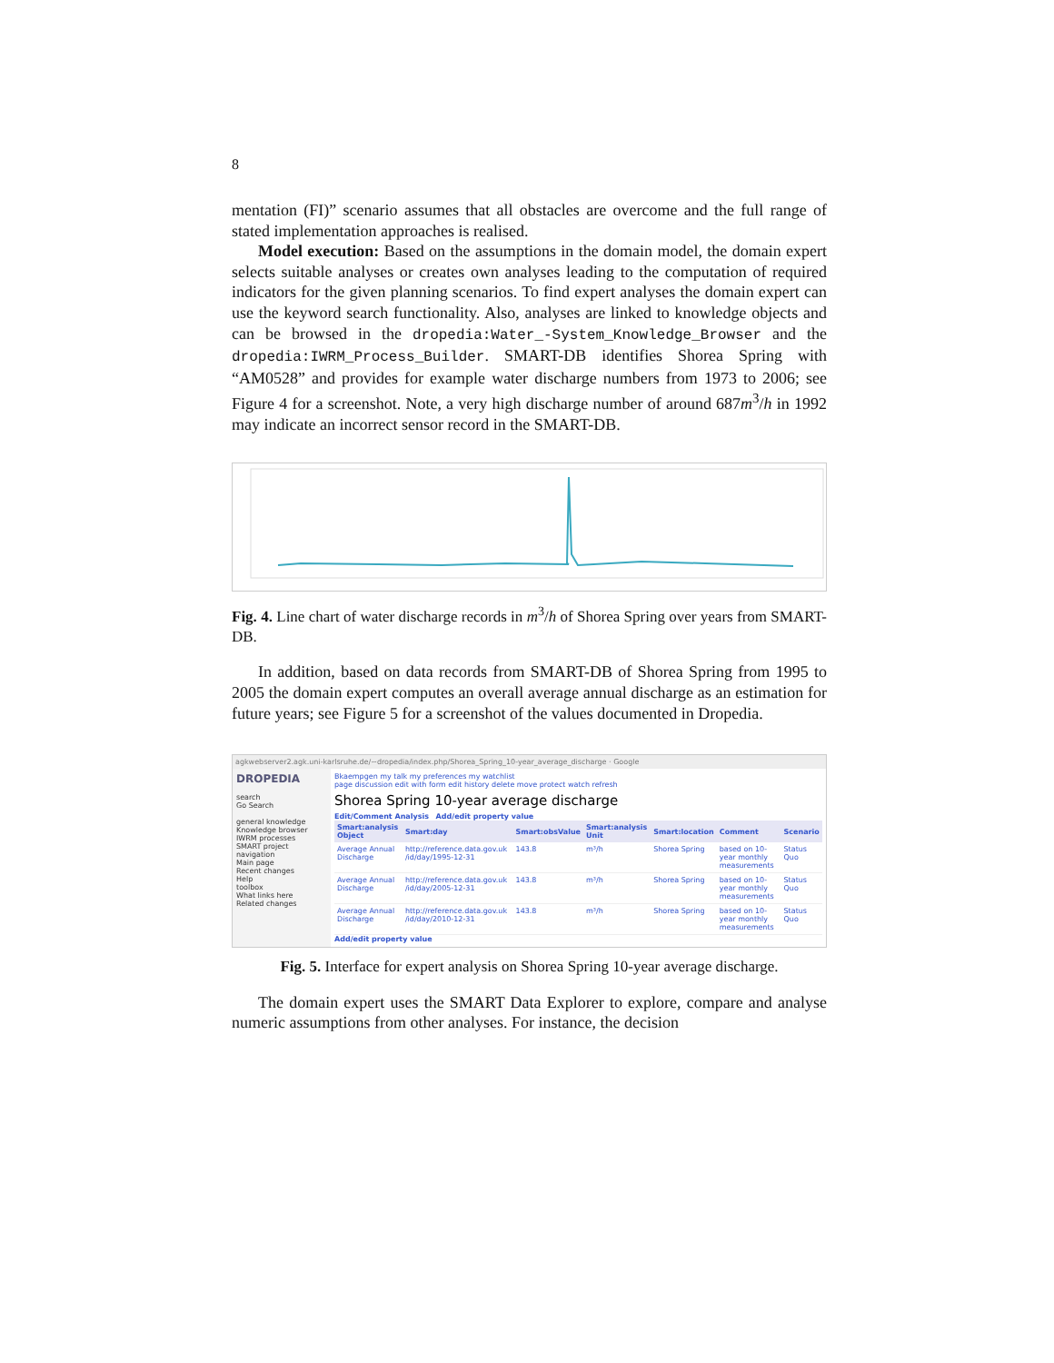8
mentation (FI)” scenario assumes that all obstacles are overcome and the full range of stated implementation approaches is realised.
Model execution: Based on the assumptions in the domain model, the domain expert selects suitable analyses or creates own analyses leading to the computation of required indicators for the given planning scenarios. To find expert analyses the domain expert can use the keyword search functionality. Also, analyses are linked to knowledge objects and can be browsed in the dropedia:Water_-System_Knowledge_Browser and the dropedia:IWRM_Process_Builder. SMART-DB identifies Shorea Spring with “AM0528” and provides for example water discharge numbers from 1973 to 2006; see Figure 4 for a screenshot. Note, a very high discharge number of around 687m<sup>3</sup>/h in 1992 may indicate an incorrect sensor record in the SMART-DB.
Fig. 4. Line chart of water discharge records in m<sup>3</sup>/h of Shorea Spring over years from SMART-DB.
In addition, based on data records from SMART-DB of Shorea Spring from 1995 to 2005 the domain expert computes an overall average annual discharge as an estimation for future years; see Figure 5 for a screenshot of the values documented in Dropedia.
agkwebserver2.agk.uni-karlsruhe.de/~dropedia/index.php/Shorea_Spring_10-year_average_discharge · Google
DROPEDIA
search
Go Search
general knowledge
Knowledge browser
IWRM processes
SMART project
navigation
Main page
Recent changes
Help
toolbox
What links here
Related changes
Bkaempgen my talk my preferences my watchlist
page discussion edit with form edit history delete move protect watch refresh
Shorea Spring 10-year average discharge
Edit/Comment Analysis Add/edit property value
| Smart:analysis Object | Smart:day | Smart:obsValue | Smart:analysis Unit | Smart:location | Comment | Scenario |
| --- | --- | --- | --- | --- | --- | --- |
| Average Annual Discharge | http://reference.data.gov.uk /id/day/1995-12-31 | 143.8 | m³/h | Shorea Spring | based on 10-year monthly measurements | Status Quo |
| Average Annual Discharge | http://reference.data.gov.uk /id/day/2005-12-31 | 143.8 | m³/h | Shorea Spring | based on 10-year monthly measurements | Status Quo |
| Average Annual Discharge | http://reference.data.gov.uk /id/day/2010-12-31 | 143.8 | m³/h | Shorea Spring | based on 10-year monthly measurements | Status Quo |
Add/edit property value
Fig. 5. Interface for expert analysis on Shorea Spring 10-year average discharge.
The domain expert uses the SMART Data Explorer to explore, compare and analyse numeric assumptions from other analyses. For instance, the decision